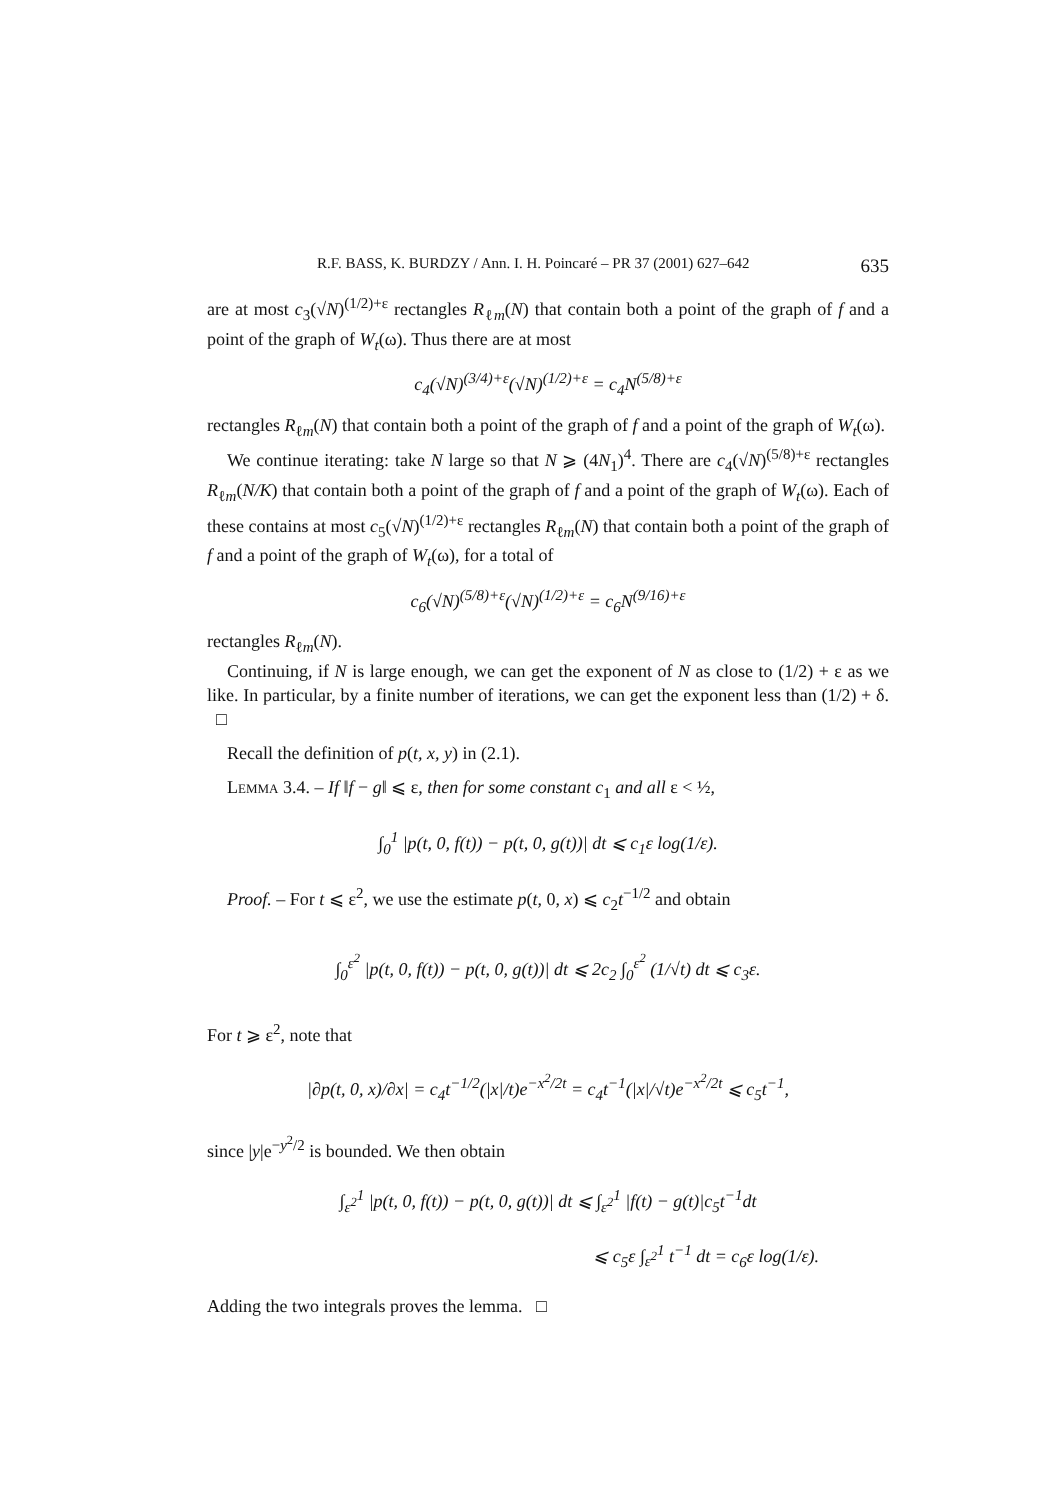R.F. BASS, K. BURDZY / Ann. I. H. Poincaré – PR 37 (2001) 627–642 635
are at most c<sub>3</sub>(√N)<sup>(1/2)+ε</sup> rectangles R<sub>ℓm</sub>(N) that contain both a point of the graph of f and a point of the graph of W<sub>t</sub>(ω). Thus there are at most
c<sub>4</sub>(√N)<sup>(3/4)+ε</sup>(√N)<sup>(1/2)+ε</sup> = c<sub>4</sub>N<sup>(5/8)+ε</sup>
rectangles R<sub>ℓm</sub>(N) that contain both a point of the graph of f and a point of the graph of W<sub>t</sub>(ω).
We continue iterating: take N large so that N ⩾ (4N<sub>1</sub>)<sup>4</sup>. There are c<sub>4</sub>(√N)<sup>(5/8)+ε</sup> rectangles R<sub>ℓm</sub>(N/K) that contain both a point of the graph of f and a point of the graph of W<sub>t</sub>(ω). Each of these contains at most c<sub>5</sub>(√N)<sup>(1/2)+ε</sup> rectangles R<sub>ℓm</sub>(N) that contain both a point of the graph of f and a point of the graph of W<sub>t</sub>(ω), for a total of
c<sub>6</sub>(√N)<sup>(5/8)+ε</sup>(√N)<sup>(1/2)+ε</sup> = c<sub>6</sub>N<sup>(9/16)+ε</sup>
rectangles R<sub>ℓm</sub>(N).
Continuing, if N is large enough, we can get the exponent of N as close to (1/2) + ε as we like. In particular, by a finite number of iterations, we can get the exponent less than (1/2) + δ. □
Recall the definition of p(t, x, y) in (2.1).
Lemma 3.4. – If ‖f − g‖ ⩽ ε, then for some constant c<sub>1</sub> and all ε < ½,
∫<sub>0</sub><sup>1</sup> |p(t, 0, f(t)) − p(t, 0, g(t))| dt ⩽ c<sub>1</sub>ε log(1/ε).
Proof. – For t ⩽ ε<sup>2</sup>, we use the estimate p(t, 0, x) ⩽ c<sub>2</sub>t<sup>−1/2</sup> and obtain
∫<sub>0</sub><sup>ε<sup>2</sup></sup> |p(t, 0, f(t)) − p(t, 0, g(t))| dt ⩽ 2c<sub>2</sub> ∫<sub>0</sub><sup>ε<sup>2</sup></sup> (1/√t) dt ⩽ c<sub>3</sub>ε.
For t ⩾ ε<sup>2</sup>, note that
|∂p(t, 0, x)/∂x| = c<sub>4</sub>t<sup>−1/2</sup>(|x|/t)e<sup>−x<sup>2</sup>/2t</sup> = c<sub>4</sub>t<sup>−1</sup>(|x|/√t)e<sup>−x<sup>2</sup>/2t</sup> ⩽ c<sub>5</sub>t<sup>−1</sup>,
since |y|e<sup>−y<sup>2</sup>/2</sup> is bounded. We then obtain
∫<sub>ε<sup>2</sup></sub><sup>1</sup> |p(t, 0, f(t)) − p(t, 0, g(t))| dt ⩽ ∫<sub>ε<sup>2</sup></sub><sup>1</sup> |f(t) − g(t)|c<sub>5</sub>t<sup>−1</sup>dt
⩽ c<sub>5</sub>ε ∫<sub>ε<sup>2</sup></sub><sup>1</sup> t<sup>−1</sup> dt = c<sub>6</sub>ε log(1/ε).
Adding the two integrals proves the lemma. □